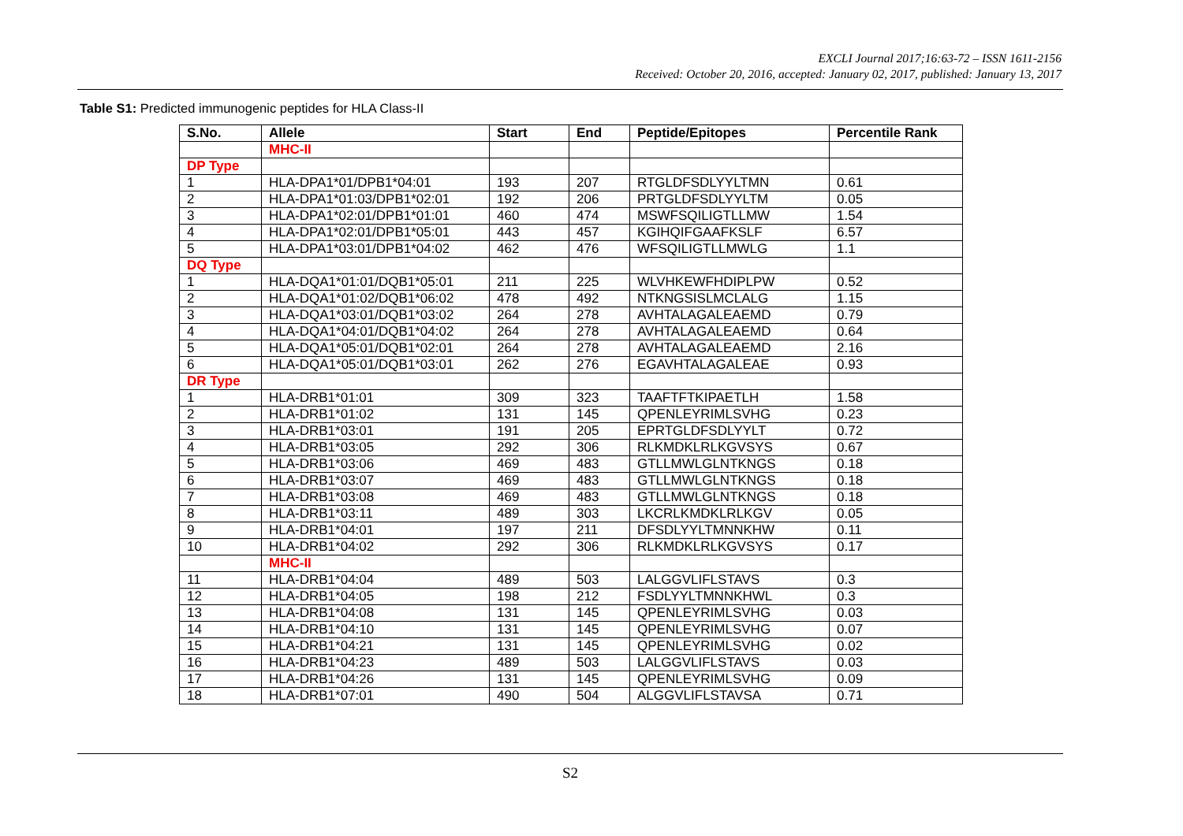EXCLI Journal 2017;16:63-72 – ISSN 1611-2156
Received: October 20, 2016, accepted: January 02, 2017, published: January 13, 2017
Table S1: Predicted immunogenic peptides for HLA Class-II
| S.No. | Allele | Start | End | Peptide/Epitopes | Percentile Rank |
| --- | --- | --- | --- | --- | --- |
| | MHC-II | | | | |
| DP Type | | | | | |
| 1 | HLA-DPA1*01/DPB1*04:01 | 193 | 207 | RTGLDFSDLYYLTMN | 0.61 |
| 2 | HLA-DPA1*01:03/DPB1*02:01 | 192 | 206 | PRTGLDFSDLYYLTM | 0.05 |
| 3 | HLA-DPA1*02:01/DPB1*01:01 | 460 | 474 | MSWFSQILIGTLLMW | 1.54 |
| 4 | HLA-DPA1*02:01/DPB1*05:01 | 443 | 457 | KGIHQIFGAAFKSLF | 6.57 |
| 5 | HLA-DPA1*03:01/DPB1*04:02 | 462 | 476 | WFSQILIGTLLMWLG | 1.1 |
| DQ Type | | | | | |
| 1 | HLA-DQA1*01:01/DQB1*05:01 | 211 | 225 | WLVHKEWFHDIPLPW | 0.52 |
| 2 | HLA-DQA1*01:02/DQB1*06:02 | 478 | 492 | NTKNGSISLMCLALG | 1.15 |
| 3 | HLA-DQA1*03:01/DQB1*03:02 | 264 | 278 | AVHTALAGALEAEMD | 0.79 |
| 4 | HLA-DQA1*04:01/DQB1*04:02 | 264 | 278 | AVHTALAGALEAEMD | 0.64 |
| 5 | HLA-DQA1*05:01/DQB1*02:01 | 264 | 278 | AVHTALAGALEAEMD | 2.16 |
| 6 | HLA-DQA1*05:01/DQB1*03:01 | 262 | 276 | EGAVHTALAGALEAE | 0.93 |
| DR Type | | | | | |
| 1 | HLA-DRB1*01:01 | 309 | 323 | TAAFTFTKIPAETLH | 1.58 |
| 2 | HLA-DRB1*01:02 | 131 | 145 | QPENLEYRIMLSVHG | 0.23 |
| 3 | HLA-DRB1*03:01 | 191 | 205 | EPRTGLDFSDLYYLT | 0.72 |
| 4 | HLA-DRB1*03:05 | 292 | 306 | RLKMDKLRLKGVSYS | 0.67 |
| 5 | HLA-DRB1*03:06 | 469 | 483 | GTLLMWLGLNTKNGS | 0.18 |
| 6 | HLA-DRB1*03:07 | 469 | 483 | GTLLMWLGLNTKNGS | 0.18 |
| 7 | HLA-DRB1*03:08 | 469 | 483 | GTLLMWLGLNTKNGS | 0.18 |
| 8 | HLA-DRB1*03:11 | 489 | 303 | LKCRLKMDKLRLKGV | 0.05 |
| 9 | HLA-DRB1*04:01 | 197 | 211 | DFSDLYYLTMNNKHW | 0.11 |
| 10 | HLA-DRB1*04:02 | 292 | 306 | RLKMDKLRLKGVSYS | 0.17 |
| | MHC-II | | | | |
| 11 | HLA-DRB1*04:04 | 489 | 503 | LALGGVLIFLSTAVS | 0.3 |
| 12 | HLA-DRB1*04:05 | 198 | 212 | FSDLYYLTMNNKHWL | 0.3 |
| 13 | HLA-DRB1*04:08 | 131 | 145 | QPENLEYRIMLSVHG | 0.03 |
| 14 | HLA-DRB1*04:10 | 131 | 145 | QPENLEYRIMLSVHG | 0.07 |
| 15 | HLA-DRB1*04:21 | 131 | 145 | QPENLEYRIMLSVHG | 0.02 |
| 16 | HLA-DRB1*04:23 | 489 | 503 | LALGGVLIFLSTAVS | 0.03 |
| 17 | HLA-DRB1*04:26 | 131 | 145 | QPENLEYRIMLSVHG | 0.09 |
| 18 | HLA-DRB1*07:01 | 490 | 504 | ALGGVLIFLSTAVSA | 0.71 |
S2